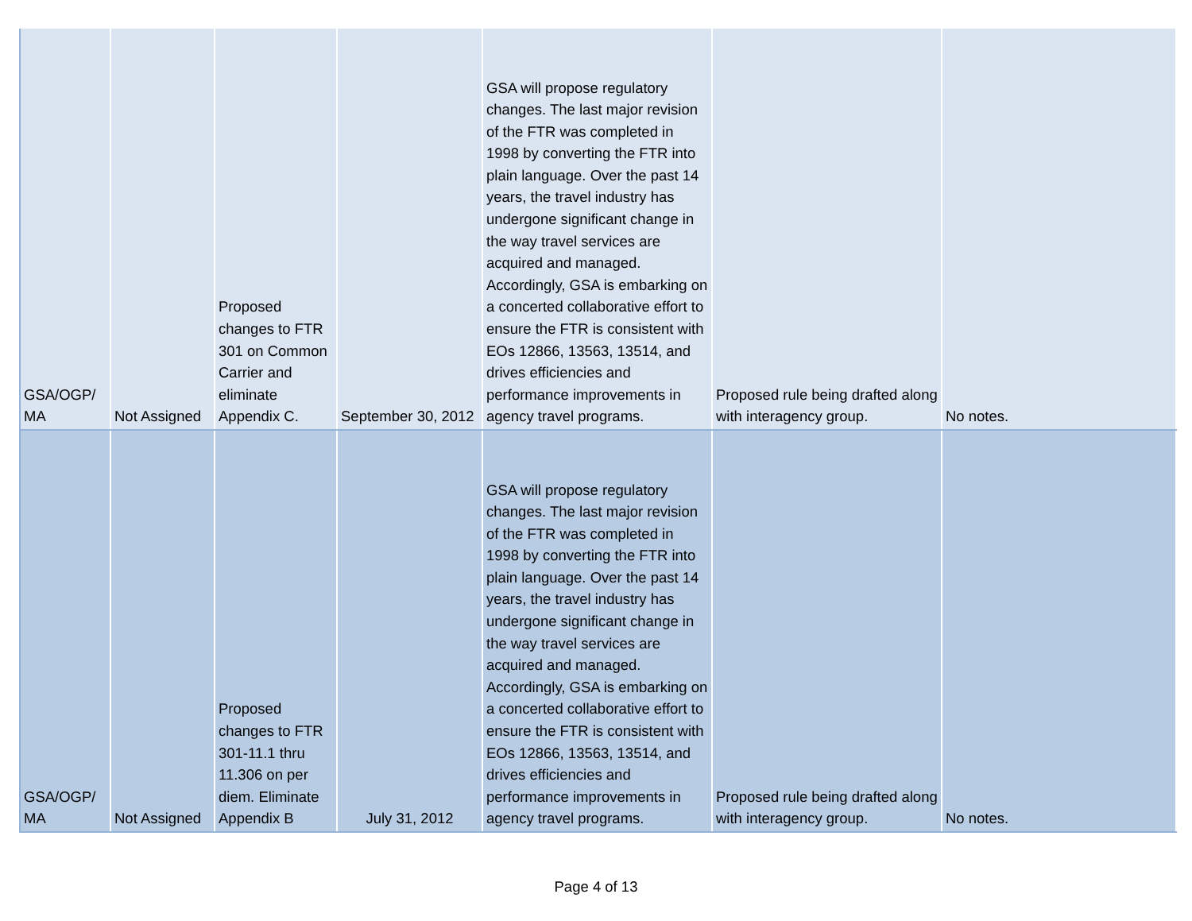| GSA/OGP/ MA | Not Assigned | Proposed changes to FTR 301 on Common Carrier and eliminate Appendix C. | September 30, 2012 | GSA will propose regulatory changes. The last major revision of the FTR was completed in 1998 by converting the FTR into plain language. Over the past 14 years, the travel industry has undergone significant change in the way travel services are acquired and managed. Accordingly, GSA is embarking on a concerted collaborative effort to ensure the FTR is consistent with EOs 12866, 13563, 13514, and drives efficiencies and performance improvements in agency travel programs. | Proposed rule being drafted along with interagency group. | No notes. |
| GSA/OGP/ MA | Not Assigned | Proposed changes to FTR 301-11.1 thru 11.306 on per diem. Eliminate Appendix B | July 31, 2012 | GSA will propose regulatory changes. The last major revision of the FTR was completed in 1998 by converting the FTR into plain language. Over the past 14 years, the travel industry has undergone significant change in the way travel services are acquired and managed. Accordingly, GSA is embarking on a concerted collaborative effort to ensure the FTR is consistent with EOs 12866, 13563, 13514, and drives efficiencies and performance improvements in agency travel programs. | Proposed rule being drafted along with interagency group. | No notes. |
Page 4 of 13